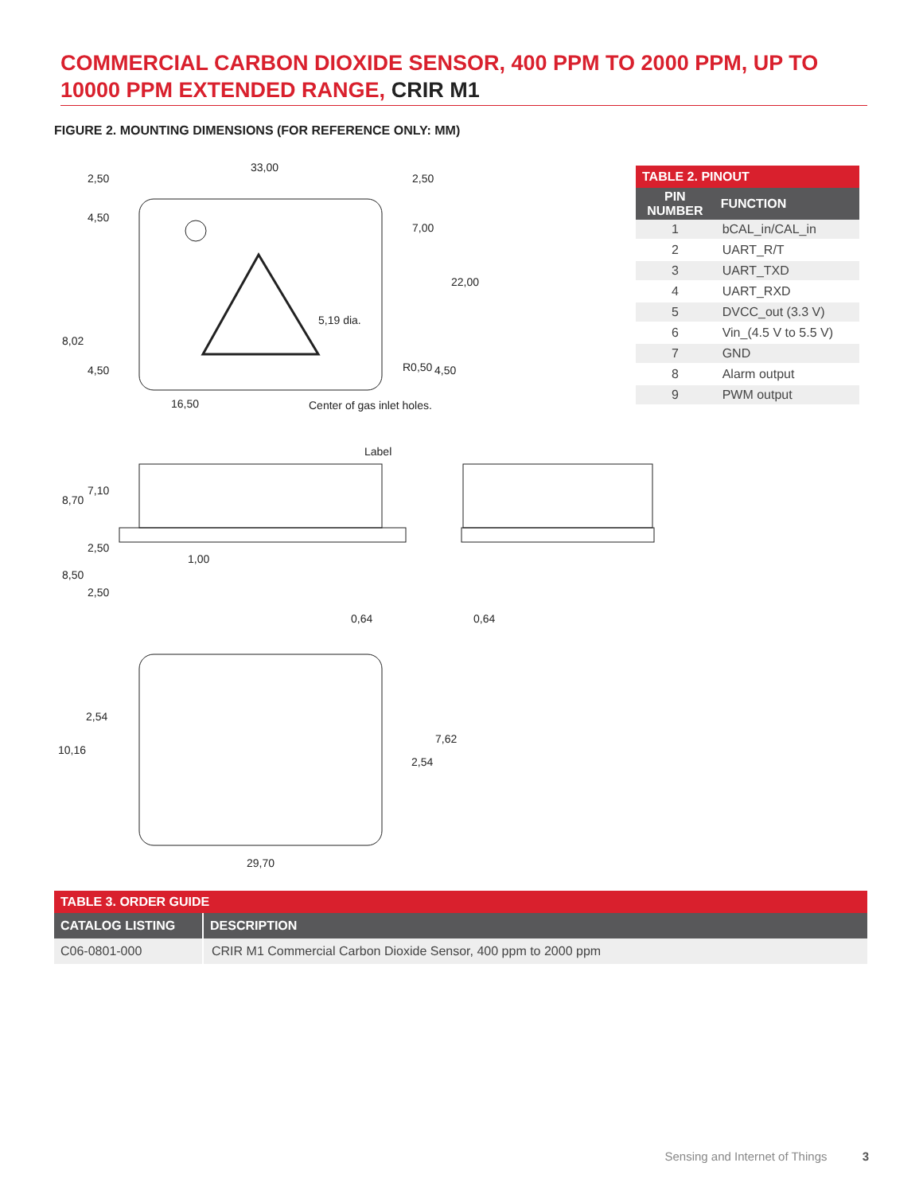COMMERCIAL CARBON DIOXIDE SENSOR, 400 PPM TO 2000 PPM, UP TO 10000 PPM EXTENDED RANGE, CRIR M1
FIGURE 2. MOUNTING DIMENSIONS (FOR REFERENCE ONLY: MM)
2,50
33,00
2,50
4,50
7,00
22,00
5,19 dia.
8,02
4,50
R0,50
4,50
16,50
Center of gas inlet holes.
Label
8,70
7,10
2,50
1,00
8,50
2,50
0,64
0,64
2,54
10,16
7,62
2,54
29,70
| TABLE 2. PINOUT | |
| --- | --- |
| PIN NUMBER | FUNCTION |
| 1 | bCAL_in/CAL_in |
| 2 | UART_R/T |
| 3 | UART_TXD |
| 4 | UART_RXD |
| 5 | DVCC_out (3.3 V) |
| 6 | Vin_(4.5 V to 5.5 V) |
| 7 | GND |
| 8 | Alarm output |
| 9 | PWM output |
| TABLE 3. ORDER GUIDE | |
| --- | --- |
| CATALOG LISTING | DESCRIPTION |
| C06-0801-000 | CRIR M1 Commercial Carbon Dioxide Sensor, 400 ppm to 2000 ppm |
Sensing and Internet of Things 3